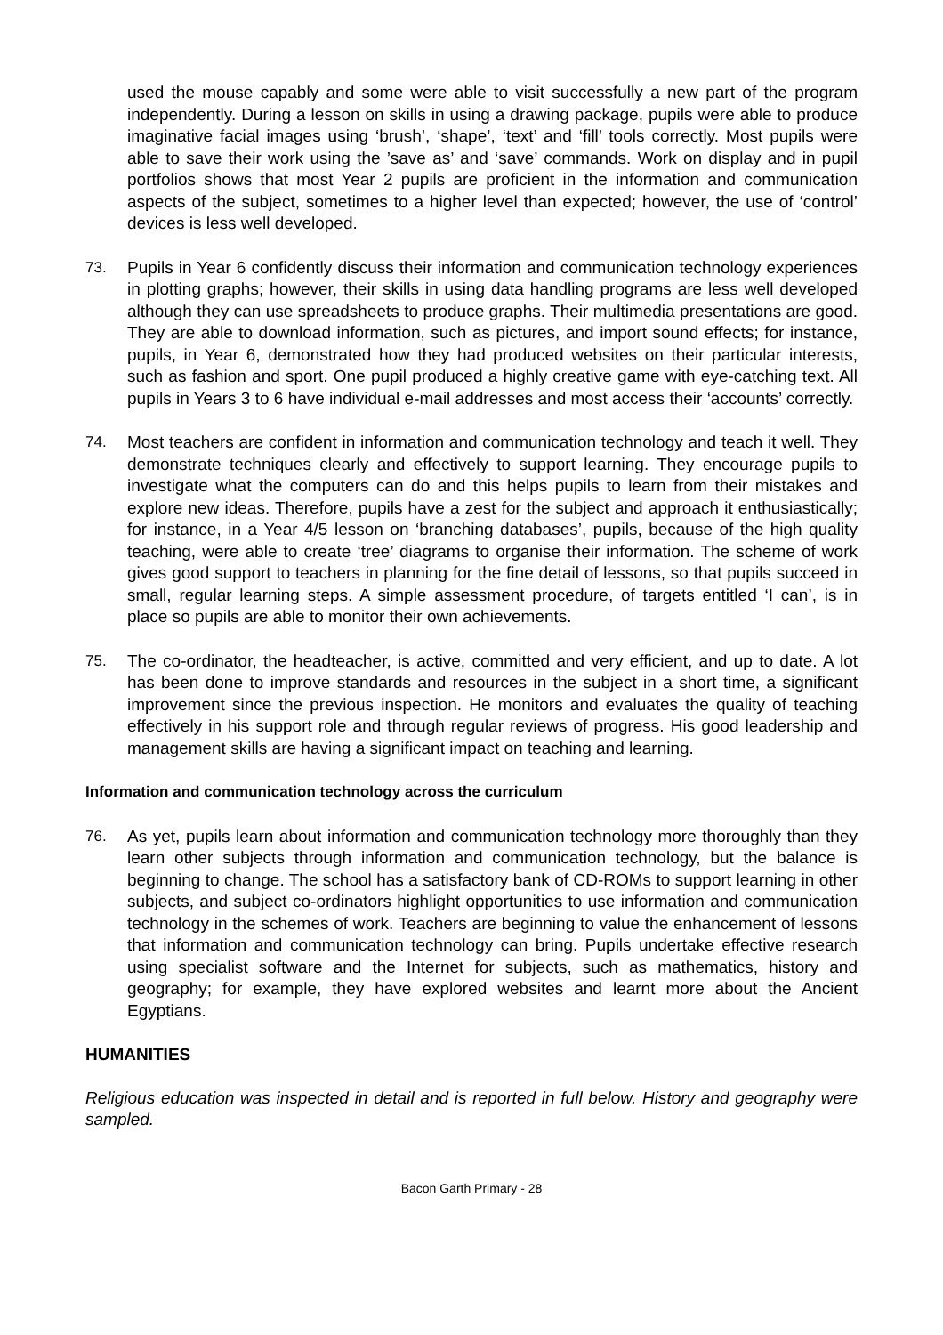used the mouse capably and some were able to visit successfully a new part of the program independently. During a lesson on skills in using a drawing package, pupils were able to produce imaginative facial images using ‘brush’, ‘shape’, ‘text’ and ‘fill’ tools correctly. Most pupils were able to save their work using the ’save as’ and ‘save’ commands. Work on display and in pupil portfolios shows that most Year 2 pupils are proficient in the information and communication aspects of the subject, sometimes to a higher level than expected; however, the use of ‘control’ devices is less well developed.
73. Pupils in Year 6 confidently discuss their information and communication technology experiences in plotting graphs; however, their skills in using data handling programs are less well developed although they can use spreadsheets to produce graphs. Their multimedia presentations are good. They are able to download information, such as pictures, and import sound effects; for instance, pupils, in Year 6, demonstrated how they had produced websites on their particular interests, such as fashion and sport. One pupil produced a highly creative game with eye-catching text. All pupils in Years 3 to 6 have individual e-mail addresses and most access their ‘accounts’ correctly.
74. Most teachers are confident in information and communication technology and teach it well. They demonstrate techniques clearly and effectively to support learning. They encourage pupils to investigate what the computers can do and this helps pupils to learn from their mistakes and explore new ideas. Therefore, pupils have a zest for the subject and approach it enthusiastically; for instance, in a Year 4/5 lesson on ‘branching databases’, pupils, because of the high quality teaching, were able to create ‘tree’ diagrams to organise their information. The scheme of work gives good support to teachers in planning for the fine detail of lessons, so that pupils succeed in small, regular learning steps. A simple assessment procedure, of targets entitled ‘I can’, is in place so pupils are able to monitor their own achievements.
75. The co-ordinator, the headteacher, is active, committed and very efficient, and up to date. A lot has been done to improve standards and resources in the subject in a short time, a significant improvement since the previous inspection. He monitors and evaluates the quality of teaching effectively in his support role and through regular reviews of progress. His good leadership and management skills are having a significant impact on teaching and learning.
Information and communication technology across the curriculum
76. As yet, pupils learn about information and communication technology more thoroughly than they learn other subjects through information and communication technology, but the balance is beginning to change. The school has a satisfactory bank of CD-ROMs to support learning in other subjects, and subject co-ordinators highlight opportunities to use information and communication technology in the schemes of work. Teachers are beginning to value the enhancement of lessons that information and communication technology can bring. Pupils undertake effective research using specialist software and the Internet for subjects, such as mathematics, history and geography; for example, they have explored websites and learnt more about the Ancient Egyptians.
HUMANITIES
Religious education was inspected in detail and is reported in full below. History and geography were sampled.
Bacon Garth Primary - 28